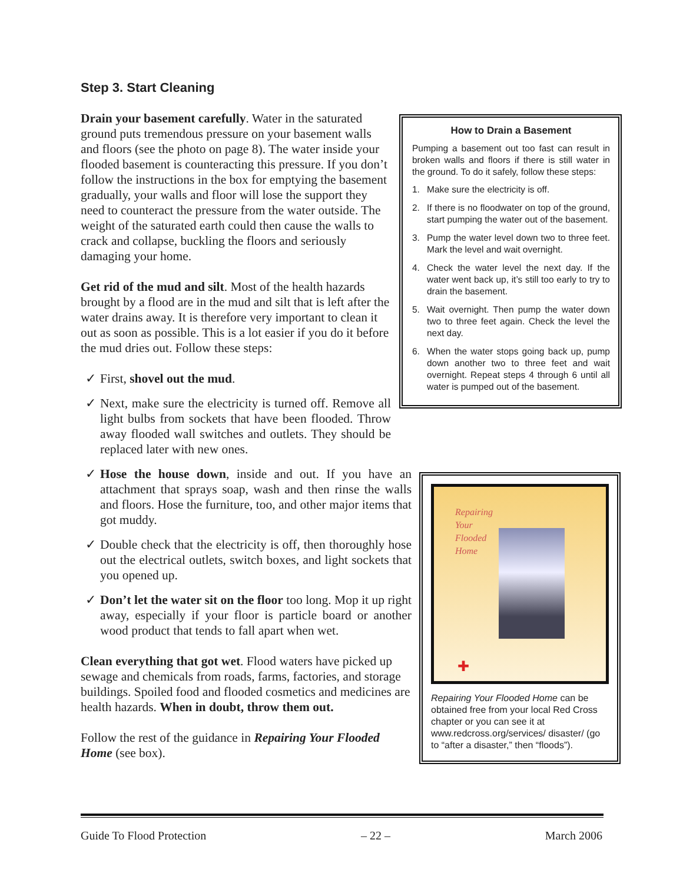Step 3. Start Cleaning
Drain your basement carefully. Water in the saturated ground puts tremendous pressure on your basement walls and floors (see the photo on page 8). The water inside your flooded basement is counteracting this pressure. If you don’t follow the instructions in the box for emptying the basement gradually, your walls and floor will lose the support they need to counteract the pressure from the water outside. The weight of the saturated earth could then cause the walls to crack and collapse, buckling the floors and seriously damaging your home.
Get rid of the mud and silt. Most of the health hazards brought by a flood are in the mud and silt that is left after the water drains away. It is therefore very important to clean it out as soon as possible. This is a lot easier if you do it before the mud dries out. Follow these steps:
✓ First, shovel out the mud.
✓ Next, make sure the electricity is turned off. Remove all light bulbs from sockets that have been flooded. Throw away flooded wall switches and outlets. They should be replaced later with new ones.
✓ Hose the house down, inside and out. If you have an attachment that sprays soap, wash and then rinse the walls and floors. Hose the furniture, too, and other major items that got muddy.
✓ Double check that the electricity is off, then thoroughly hose out the electrical outlets, switch boxes, and light sockets that you opened up.
✓ Don’t let the water sit on the floor too long. Mop it up right away, especially if your floor is particle board or another wood product that tends to fall apart when wet.
Clean everything that got wet. Flood waters have picked up sewage and chemicals from roads, farms, factories, and storage buildings. Spoiled food and flooded cosmetics and medicines are health hazards. When in doubt, throw them out.
Follow the rest of the guidance in Repairing Your Flooded Home (see box).
How to Drain a Basement
Pumping a basement out too fast can result in broken walls and floors if there is still water in the ground. To do it safely, follow these steps:
1. Make sure the electricity is off.
2. If there is no floodwater on top of the ground, start pumping the water out of the basement.
3. Pump the water level down two to three feet. Mark the level and wait overnight.
4. Check the water level the next day. If the water went back up, it’s still too early to try to drain the basement.
5. Wait overnight. Then pump the water down two to three feet again. Check the level the next day.
6. When the water stops going back up, pump down another two to three feet and wait overnight. Repeat steps 4 through 6 until all water is pumped out of the basement.
Repairing
Your
Flooded
Home
✚
Repairing Your Flooded Home can be obtained free from your local Red Cross chapter or you can see it at www.redcross.org/services/ disaster/ (go to “after a disaster,” then “floods”).
Guide To Flood Protection – 22 – March 2006